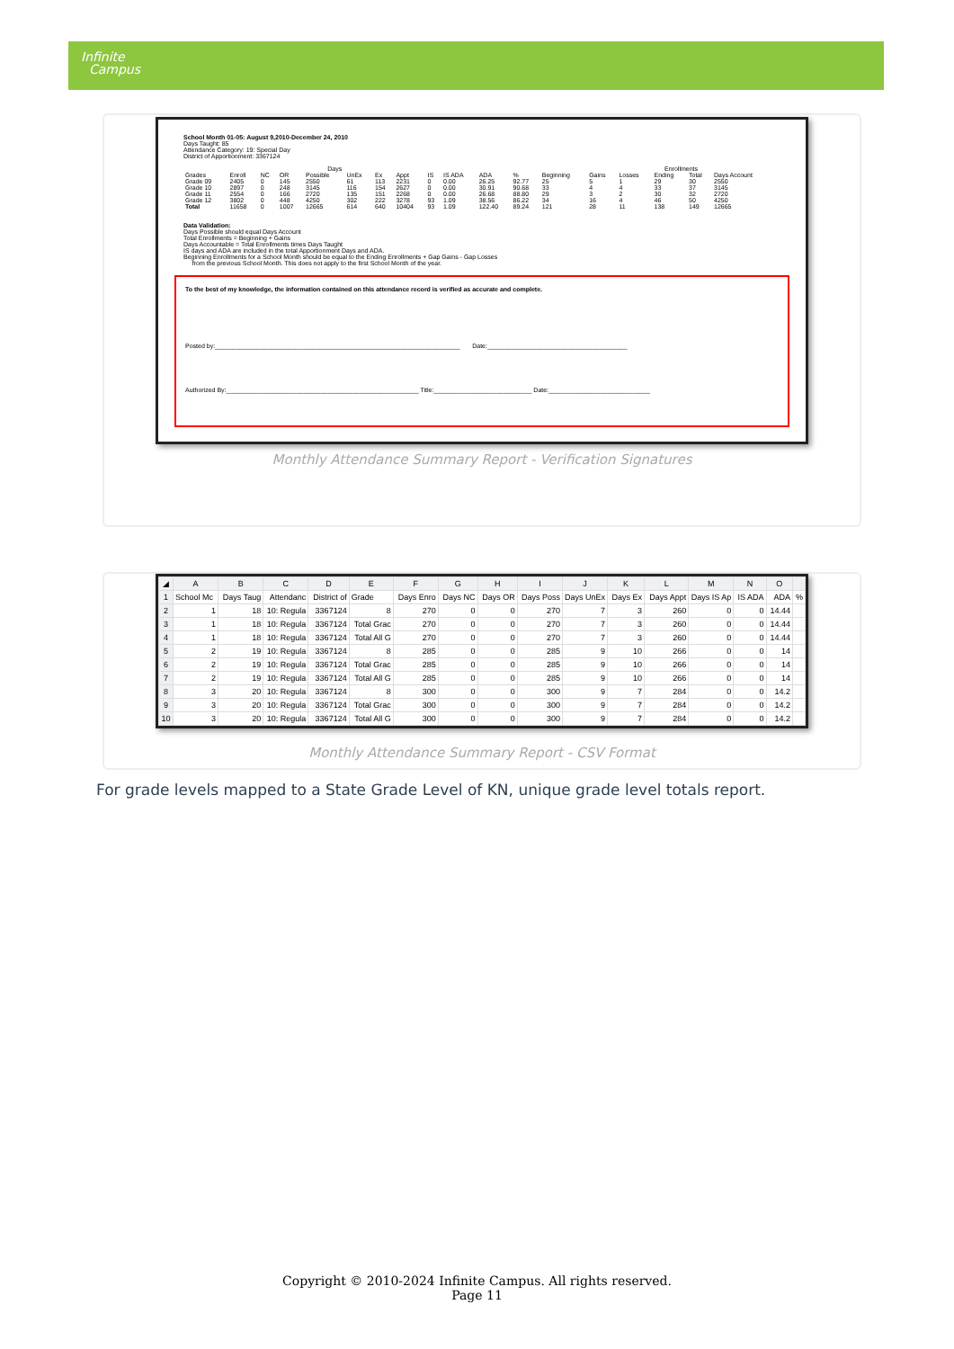Infinite
Campus
School Month 01-05: August 9,2010-December 24, 2010
Days Taught: 85
Attendance Category: 19: Special Day
District of Apportionment: 3367124
| | Days | | | | | | | | | | | | Enrollments | | | | | |
| Grades | Enroll | NC | OR | Possible | UnEx | Ex | Appt | IS | IS ADA | ADA | % | Beginning | Gains | Losses | Ending | Total | Days Account | |
| Grade 09 | 2405 | 0 | 145 | 2550 | 61 | 113 | 2231 | 0 | 0.00 | 26.25 | 92.77 | 25 | 5 | 1 | 29 | 30 | 2550 | |
| Grade 10 | 2897 | 0 | 248 | 3145 | 116 | 154 | 2627 | 0 | 0.00 | 30.91 | 90.68 | 33 | 4 | 4 | 33 | 37 | 3145 | |
| Grade 11 | 2554 | 0 | 166 | 2720 | 135 | 151 | 2268 | 0 | 0.00 | 26.68 | 88.80 | 29 | 3 | 2 | 30 | 32 | 2720 | |
| Grade 12 | 3802 | 0 | 448 | 4250 | 302 | 222 | 3278 | 93 | 1.09 | 38.56 | 86.22 | 34 | 16 | 4 | 46 | 50 | 4250 | |
| Total | 11658 | 0 | 1007 | 12665 | 614 | 640 | 10404 | 93 | 1.09 | 122.40 | 89.24 | 121 | 28 | 11 | 138 | 149 | 12665 | |
Data Validation:
Days Possible should equal Days Account
Total Enrollments = Beginning + Gains
Days Accountable = Total Enrollments times Days Taught
IS days and ADA are included in the total Apportionment Days and ADA.
Beginning Enrollments for a School Month should be equal to the Ending Enrollments + Gap Gains - Gap Losses
from the previous School Month. This does not apply to the first School Month of the year.
To the best of my knowledge, the information contained on this attendance record is verified as accurate and complete.
Posted by:______________________________________________________________________ Date:________________________________________
Authorized By:_______________________________________________________ Title:____________________________ Date:_____________________________
Monthly Attendance Summary Report - Verification Signatures
| ◢ | A | B | C | D | E | F | G | H | I | J | K | L | M | N | O | |
| 1 | School Mc | Days Taug | Attendanc | District of | Grade | Days Enro | Days NC | Days OR | Days Poss | Days UnEx | Days Ex | Days Appt | Days IS Ap | IS ADA | ADA | % |
| 2 | 1 | 18 | 10: Regula | 3367124 | 8 | 270 | 0 | 0 | 270 | 7 | 3 | 260 | 0 | 0 | 14.44 | |
| 3 | 1 | 18 | 10: Regula | 3367124 | Total Grac | 270 | 0 | 0 | 270 | 7 | 3 | 260 | 0 | 0 | 14.44 | |
| 4 | 1 | 18 | 10: Regula | 3367124 | Total All G | 270 | 0 | 0 | 270 | 7 | 3 | 260 | 0 | 0 | 14.44 | |
| 5 | 2 | 19 | 10: Regula | 3367124 | 8 | 285 | 0 | 0 | 285 | 9 | 10 | 266 | 0 | 0 | 14 | |
| 6 | 2 | 19 | 10: Regula | 3367124 | Total Grac | 285 | 0 | 0 | 285 | 9 | 10 | 266 | 0 | 0 | 14 | |
| 7 | 2 | 19 | 10: Regula | 3367124 | Total All G | 285 | 0 | 0 | 285 | 9 | 10 | 266 | 0 | 0 | 14 | |
| 8 | 3 | 20 | 10: Regula | 3367124 | 8 | 300 | 0 | 0 | 300 | 9 | 7 | 284 | 0 | 0 | 14.2 | |
| 9 | 3 | 20 | 10: Regula | 3367124 | Total Grac | 300 | 0 | 0 | 300 | 9 | 7 | 284 | 0 | 0 | 14.2 | |
| 10 | 3 | 20 | 10: Regula | 3367124 | Total All G | 300 | 0 | 0 | 300 | 9 | 7 | 284 | 0 | 0 | 14.2 | |
Monthly Attendance Summary Report - CSV Format
For grade levels mapped to a State Grade Level of KN, unique grade level totals report.
Copyright © 2010-2024 Infinite Campus. All rights reserved.
Page 11